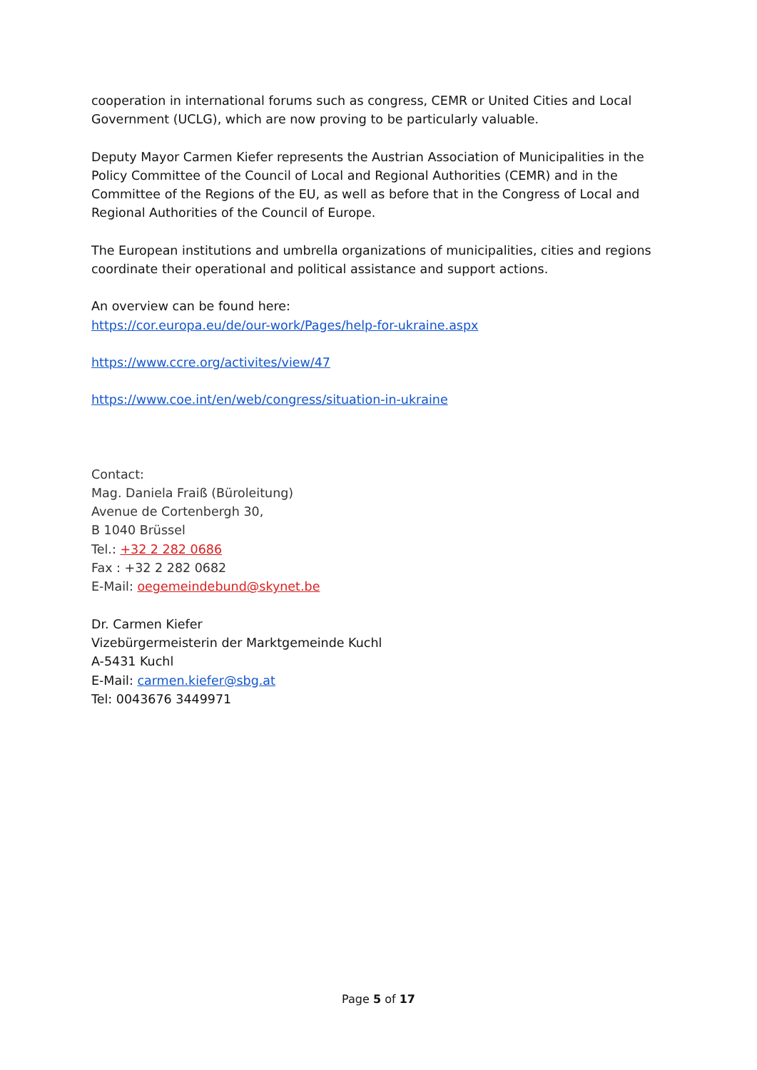cooperation in international forums such as congress, CEMR or United Cities and Local Government (UCLG), which are now proving to be particularly valuable.
Deputy Mayor Carmen Kiefer represents the Austrian Association of Municipalities in the Policy Committee of the Council of Local and Regional Authorities (CEMR) and in the Committee of the Regions of the EU, as well as before that in the Congress of Local and Regional Authorities of the Council of Europe.
The European institutions and umbrella organizations of municipalities, cities and regions coordinate their operational and political assistance and support actions.
An overview can be found here:
https://cor.europa.eu/de/our-work/Pages/help-for-ukraine.aspx
https://www.ccre.org/activites/view/47
https://www.coe.int/en/web/congress/situation-in-ukraine
Contact:
Mag. Daniela Fraiß (Büroleitung)
Avenue de Cortenbergh 30,
B 1040 Brüssel
Tel.: +32 2 282 0686
Fax : +32 2 282 0682
E-Mail: oegemeindebund@skynet.be
Dr. Carmen Kiefer
Vizebürgermeisterin der Marktgemeinde Kuchl
A-5431 Kuchl
E-Mail: carmen.kiefer@sbg.at
Tel: 0043676 3449971
Page 5 of 17